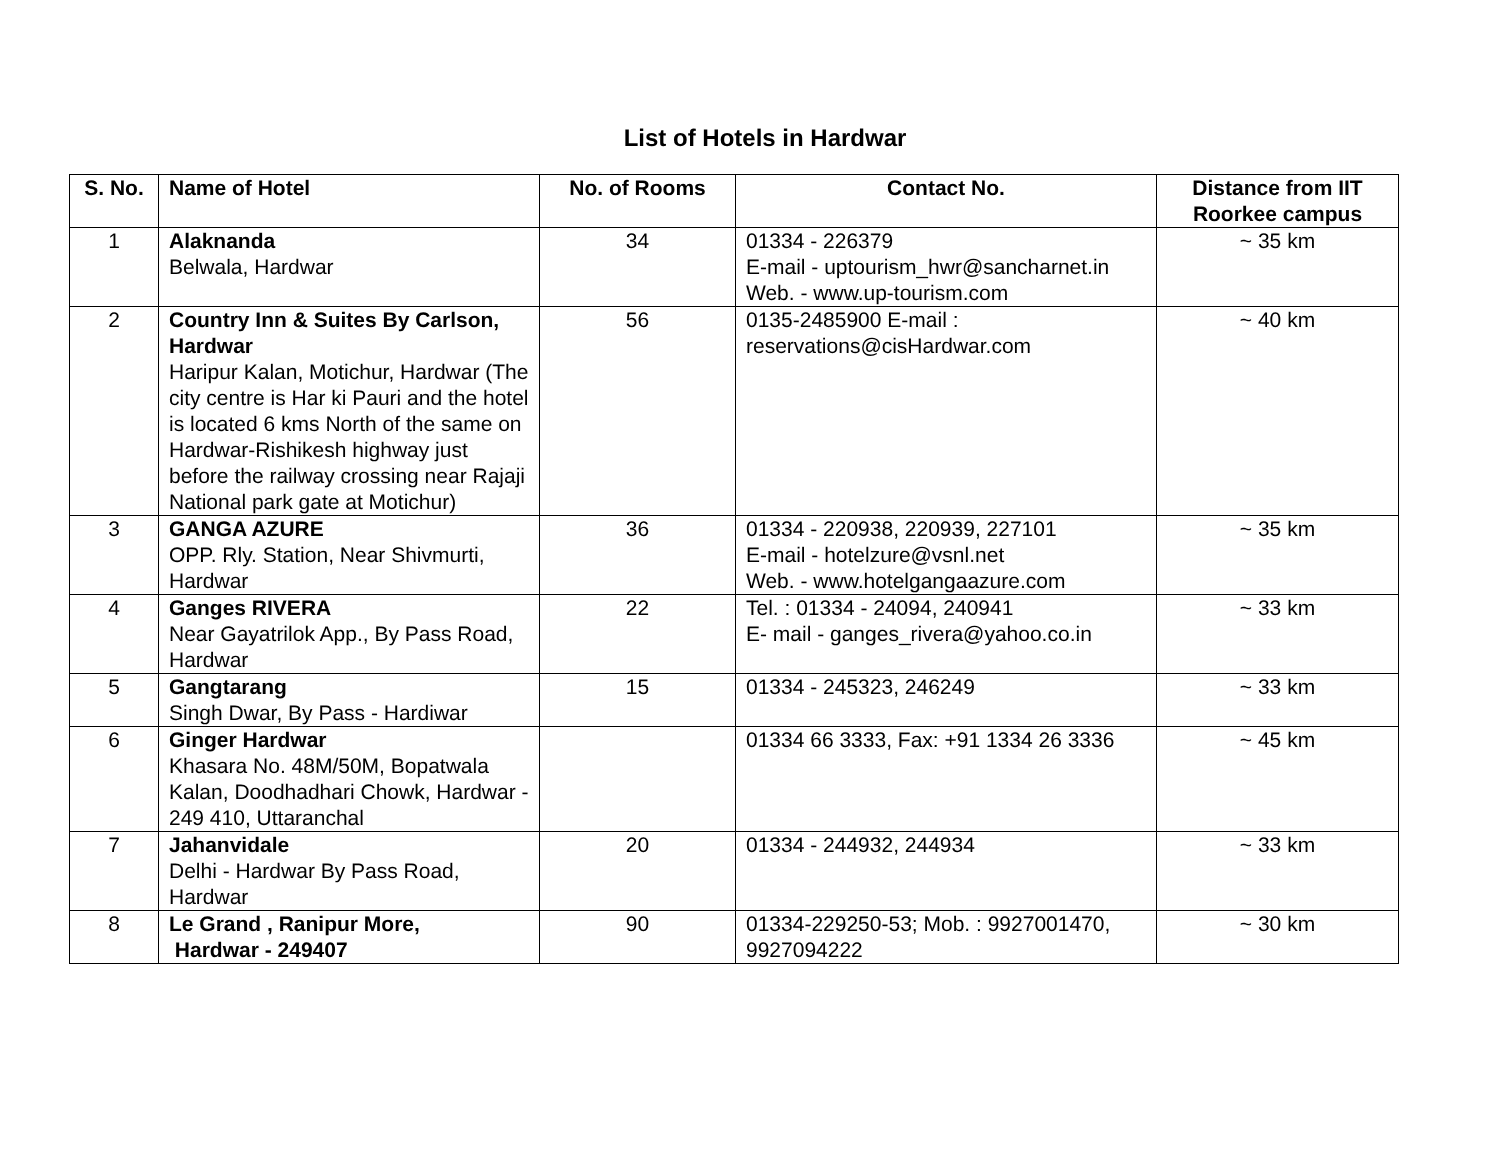List of Hotels in Hardwar
| S. No. | Name of Hotel | No. of Rooms | Contact No. | Distance from IIT Roorkee campus |
| --- | --- | --- | --- | --- |
| 1 | Alaknanda Belwala, Hardwar | 34 | 01334 - 226379 E-mail - uptourism_hwr@sancharnet.in Web. - www.up-tourism.com | ~ 35 km |
| 2 | Country Inn & Suites By Carlson, Hardwar Haripur Kalan, Motichur, Hardwar (The city centre is Har ki Pauri and the hotel is located 6 kms North of the same on Hardwar-Rishikesh highway just before the railway crossing near Rajaji National park gate at Motichur) | 56 | 0135-2485900 E-mail : reservations@cisHardwar.com | ~ 40 km |
| 3 | GANGA AZURE OPP. Rly. Station, Near Shivmurti, Hardwar | 36 | 01334 - 220938, 220939, 227101 E-mail - hotelzure@vsnl.net Web. - www.hotelgangaazure.com | ~ 35 km |
| 4 | Ganges RIVERA Near Gayatrilok App., By Pass Road, Hardwar | 22 | Tel. : 01334 - 24094, 240941 E- mail - ganges_rivera@yahoo.co.in | ~ 33 km |
| 5 | Gangtarang Singh Dwar, By Pass - Hardiwar | 15 | 01334 - 245323, 246249 | ~ 33 km |
| 6 | Ginger Hardwar Khasara No. 48M/50M, Bopatwala Kalan, Doodhadhari Chowk, Hardwar - 249 410, Uttaranchal | | 01334 66 3333, Fax: +91 1334 26 3336 | ~ 45 km |
| 7 | Jahanvidale Delhi - Hardwar By Pass Road, Hardwar | 20 | 01334 - 244932, 244934 | ~ 33 km |
| 8 | Le Grand , Ranipur More, Hardwar - 249407 | 90 | 01334-229250-53; Mob. : 9927001470, 9927094222 | ~ 30 km |